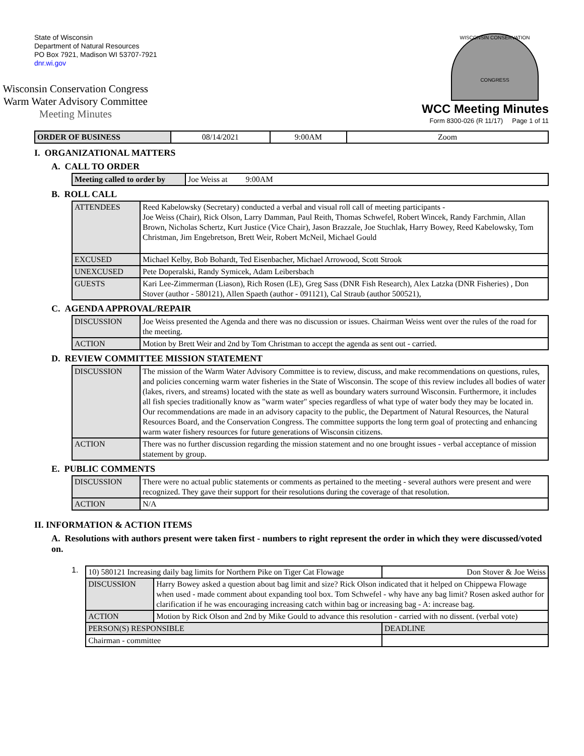State of Wisconsin
Department of Natural Resources
PO Box 7921, Madison WI 53707-7921
dnr.wi.gov
Wisconsin Conservation Congress
Warm Water Advisory Committee
Meeting Minutes
WISCONSIN CONSERVATION
CONGRESS
WCC Meeting Minutes
Form 8300-026 (R 11/17) Page 1 of 11
| ORDER OF BUSINESS | 08/14/2021 | 9:00AM | Zoom |
I. ORGANIZATIONAL MATTERS
A. CALL TO ORDER
| Meeting called to order by | Joe Weiss at 9:00AM |
B. ROLL CALL
| ATTENDEES | Reed Kabelowsky (Secretary) conducted a verbal and visual roll call of meeting participants - Joe Weiss (Chair), Rick Olson, Larry Damman, Paul Reith, Thomas Schwefel, Robert Wincek, Randy Farchmin, Allan Brown, Nicholas Schertz, Kurt Justice (Vice Chair), Jason Brazzale, Joe Stuchlak, Harry Bowey, Reed Kabelowsky, Tom Christman, Jim Engebretson, Brett Weir, Robert McNeil, Michael Gould |
| EXCUSED | Michael Kelby, Bob Bohardt, Ted Eisenbacher, Michael Arrowood, Scott Strook |
| UNEXCUSED | Pete Doperalski, Randy Symicek, Adam Leibersbach |
| GUESTS | Kari Lee-Zimmerman (Liason), Rich Rosen (LE), Greg Sass (DNR Fish Research), Alex Latzka (DNR Fisheries) , Don Stover (author - 580121), Allen Spaeth (author - 091121), Cal Straub (author 500521), |
C. AGENDA APPROVAL/REPAIR
| DISCUSSION | Joe Weiss presented the Agenda and there was no discussion or issues. Chairman Weiss went over the rules of the road for the meeting. |
| ACTION | Motion by Brett Weir and 2nd by Tom Christman to accept the agenda as sent out - carried. |
D. REVIEW COMMITTEE MISSION STATEMENT
| DISCUSSION | The mission of the Warm Water Advisory Committee is to review, discuss, and make recommendations on questions, rules, and policies concerning warm water fisheries in the State of Wisconsin. The scope of this review includes all bodies of water (lakes, rivers, and streams) located with the state as well as boundary waters surround Wisconsin. Furthermore, it includes all fish species traditionally know as "warm water" species regardless of what type of water body they may be located in. Our recommendations are made in an advisory capacity to the public, the Department of Natural Resources, the Natural Resources Board, and the Conservation Congress. The committee supports the long term goal of protecting and enhancing warm water fishery resources for future generations of Wisconsin citizens. |
| ACTION | There was no further discussion regarding the mission statement and no one brought issues - verbal acceptance of mission statement by group. |
E. PUBLIC COMMENTS
| DISCUSSION | There were no actual public statements or comments as pertained to the meeting - several authors were present and were recognized. They gave their support for their resolutions during the coverage of that resolution. |
| ACTION | N/A |
II. INFORMATION & ACTION ITEMS
A. Resolutions with authors present were taken first - numbers to right represent the order in which they were discussed/voted on.
1.
| 10) 580121 Increasing daily bag limits for Northern Pike on Tiger Cat Flowage | | Don Stover & Joe Weiss |
| DISCUSSION | Harry Bowey asked a question about bag limit and size? Rick Olson indicated that it helped on Chippewa Flowage when used - made comment about expanding tool box. Tom Schwefel - why have any bag limit? Rosen asked author for clarification if he was encouraging increasing catch within bag or increasing bag - A: increase bag. | |
| ACTION | Motion by Rick Olson and 2nd by Mike Gould to advance this resolution - carried with no dissent. (verbal vote) | |
| PERSON(S) RESPONSIBLE | | DEADLINE |
| Chairman - committee | | |